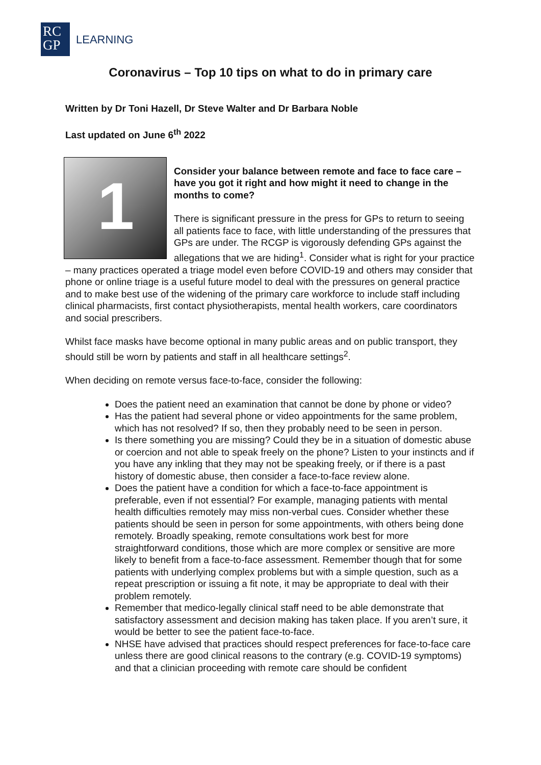RC
GP
LEARNING
Coronavirus – Top 10 tips on what to do in primary care
Written by Dr Toni Hazell, Dr Steve Walter and Dr Barbara Noble
Last updated on June 6<sup>th</sup> 2022
1
Consider your balance between remote and face to face care – have you got it right and how might it need to change in the months to come?
There is significant pressure in the press for GPs to return to seeing all patients face to face, with little understanding of the pressures that GPs are under. The RCGP is vigorously defending GPs against the allegations that we are hiding<sup>1</sup>. Consider what is right for your practice – many practices operated a triage model even before COVID-19 and others may consider that phone or online triage is a useful future model to deal with the pressures on general practice and to make best use of the widening of the primary care workforce to include staff including clinical pharmacists, first contact physiotherapists, mental health workers, care coordinators and social prescribers.
Whilst face masks have become optional in many public areas and on public transport, they should still be worn by patients and staff in all healthcare settings<sup>2</sup>.
When deciding on remote versus face-to-face, consider the following:
Does the patient need an examination that cannot be done by phone or video?
Has the patient had several phone or video appointments for the same problem, which has not resolved? If so, then they probably need to be seen in person.
Is there something you are missing? Could they be in a situation of domestic abuse or coercion and not able to speak freely on the phone? Listen to your instincts and if you have any inkling that they may not be speaking freely, or if there is a past history of domestic abuse, then consider a face-to-face review alone.
Does the patient have a condition for which a face-to-face appointment is preferable, even if not essential? For example, managing patients with mental health difficulties remotely may miss non-verbal cues. Consider whether these patients should be seen in person for some appointments, with others being done remotely. Broadly speaking, remote consultations work best for more straightforward conditions, those which are more complex or sensitive are more likely to benefit from a face-to-face assessment. Remember though that for some patients with underlying complex problems but with a simple question, such as a repeat prescription or issuing a fit note, it may be appropriate to deal with their problem remotely.
Remember that medico-legally clinical staff need to be able demonstrate that satisfactory assessment and decision making has taken place. If you aren’t sure, it would be better to see the patient face-to-face.
NHSE have advised that practices should respect preferences for face-to-face care unless there are good clinical reasons to the contrary (e.g. COVID-19 symptoms) and that a clinician proceeding with remote care should be confident